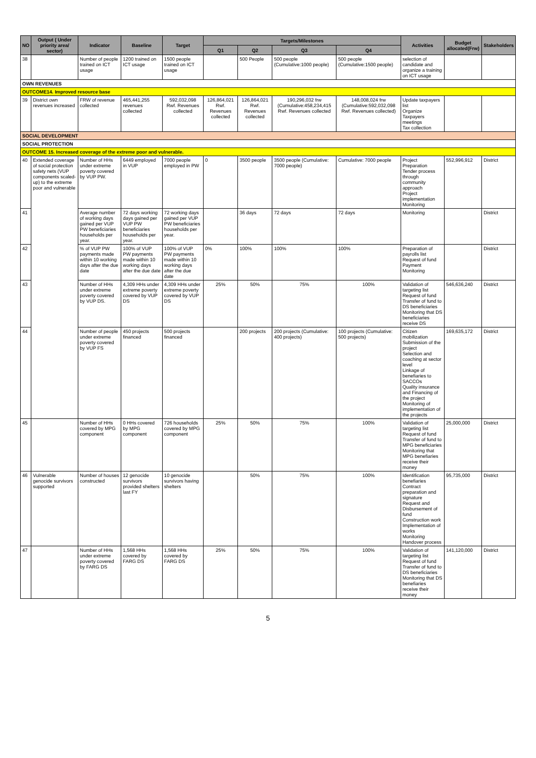| NO | Output ( Under priority area/ sector) | Indicator | Baseline | Target | Targets/Milestones | | | | Activities | Budget allocated(Frw) | Stakeholders |
| --- | --- | --- | --- | --- | --- | --- | --- | --- | --- | --- | --- |
| | | | | | Q1 | Q2 | Q3 | Q4 | | | |
| 38 | | Number of people trained on ICT usage | 1200 trained on ICT usage | 1500 people trained on ICT usage | | 500 People | 500 people (Cumulative:1000 people) | 500 people (Cumulative:1500 people) | selection of candidate and organize a training on ICT usage | | |
| OWN REVENUES | | | | | | | | | | | |
| OUTCOME14. Improved resource base | | | | | | | | | | | |
| 39 | District own revenues increased | FRW of revenue collected | 465,441,255 revenues collected | 592,032,098 Rwf. Revenues collected | 126,864,021 Rwf. Revenues collected | 126,864,021 Rwf. Revenues collected | 190,296,032 frw (Cumulative:458,234,415 Rwf. Revenues collected | 148,008,024 frw (Cumulative:592,032,098 Rwf. Revenues collected) | Update taxpayers list Organize Taxpayers meetings Tax collection | | |
| SOCIAL DEVELOPMENT | | | | | | | | | | | |
| SOCIAL PROTECTION | | | | | | | | | | | |
| OUTCOME 15. Increased coverage of the extreme poor and vulnerable. | | | | | | | | | | | |
| 40 | Extended coverage of social protection safety nets (VUP components scaled-up) to the extreme poor and vulnerable | Number of HHs under extreme poverty covered by VUP PW. | 6449 employed in VUP | 7000 people employed in PW | 0 | 3500 people | 3500 people (Cumulative: 7000 people) | Cumulative: 7000 people | Project Preparation Tender process through community approach Project implementation Monitoring | 552,996,912 | District |
| 41 | | Average number of working days gained per VUP PW beneficiaries households per year. | 72 days working days gained per VUP PW beneficiaries households per year. | 72 working days gained per VUP PW beneficiaries households per year. | | 36 days | 72 days | 72 days | Monitoring | | District |
| 42 | | % of VUP PW payments made within 10 working days after the due date | 100% of VUP PW payments made within 10 working days after the due date | 100% of VUP PW payments made within 10 working days after the due date | 0% | 100% | 100% | 100% | Preparation of payrolls list Request of fund Payment Monitoring | | District |
| 43 | | Number of HHs under extreme poverty covered by VUP DS. | 4,309 HHs under extreme poverty covered by VUP DS | 4,309 HHs under extreme poverty covered by VUP DS | 25% | 50% | 75% | 100% | Validation of targeting list Request of fund Transfer of fund to DS beneficiaries Monitoring that DS beneficiaries receive DS | 546,636,240 | District |
| 44 | | Number of people under extreme poverty covered by VUP FS | 450 projects financed | 500 projects financed | | 200 projects | 200 projects (Cumulative: 400 projects) | 100 projects (Cumulative: 500 projects) | Citizen mobilization Submission of the project Selection and coaching at sector level Linkage of benefiaries to SACCOs Quality insurance and Financing of the project Monitoring of implementation of the projects | 169,635,172 | District |
| 45 | | Number of HHs covered by MPG component | 0 HHs covered by MPG component | 726 households covered by MPG component | 25% | 50% | 75% | 100% | Validation of targeting list Request of fund Transfer of fund to MPG beneficiaries Monitoring that MPG benefiaries receive their money | 25,000,000 | District |
| 46 | Vulnerable genocide survivors supported | Number of houses constructed | 12 genocide survivors provided shelters last FY | 10 genocide survivors having shelters | | 50% | 75% | 100% | Identification benefiaries Contract preparation and signature Request and Disbursement of fund Construction work Implementation of works Monitoring Handover process | 95,735,000 | District |
| 47 | | Number of HHs under extreme poverty covered by FARG DS | 1,568 HHs covered by FARG DS | 1,568 HHs covered by FARG DS | 25% | 50% | 75% | 100% | Validation of targeting list Request of fund Transfer of fund to DS beneficiaries Monitoring that DS benefiaries receive their money | 141,120,000 | District |
5